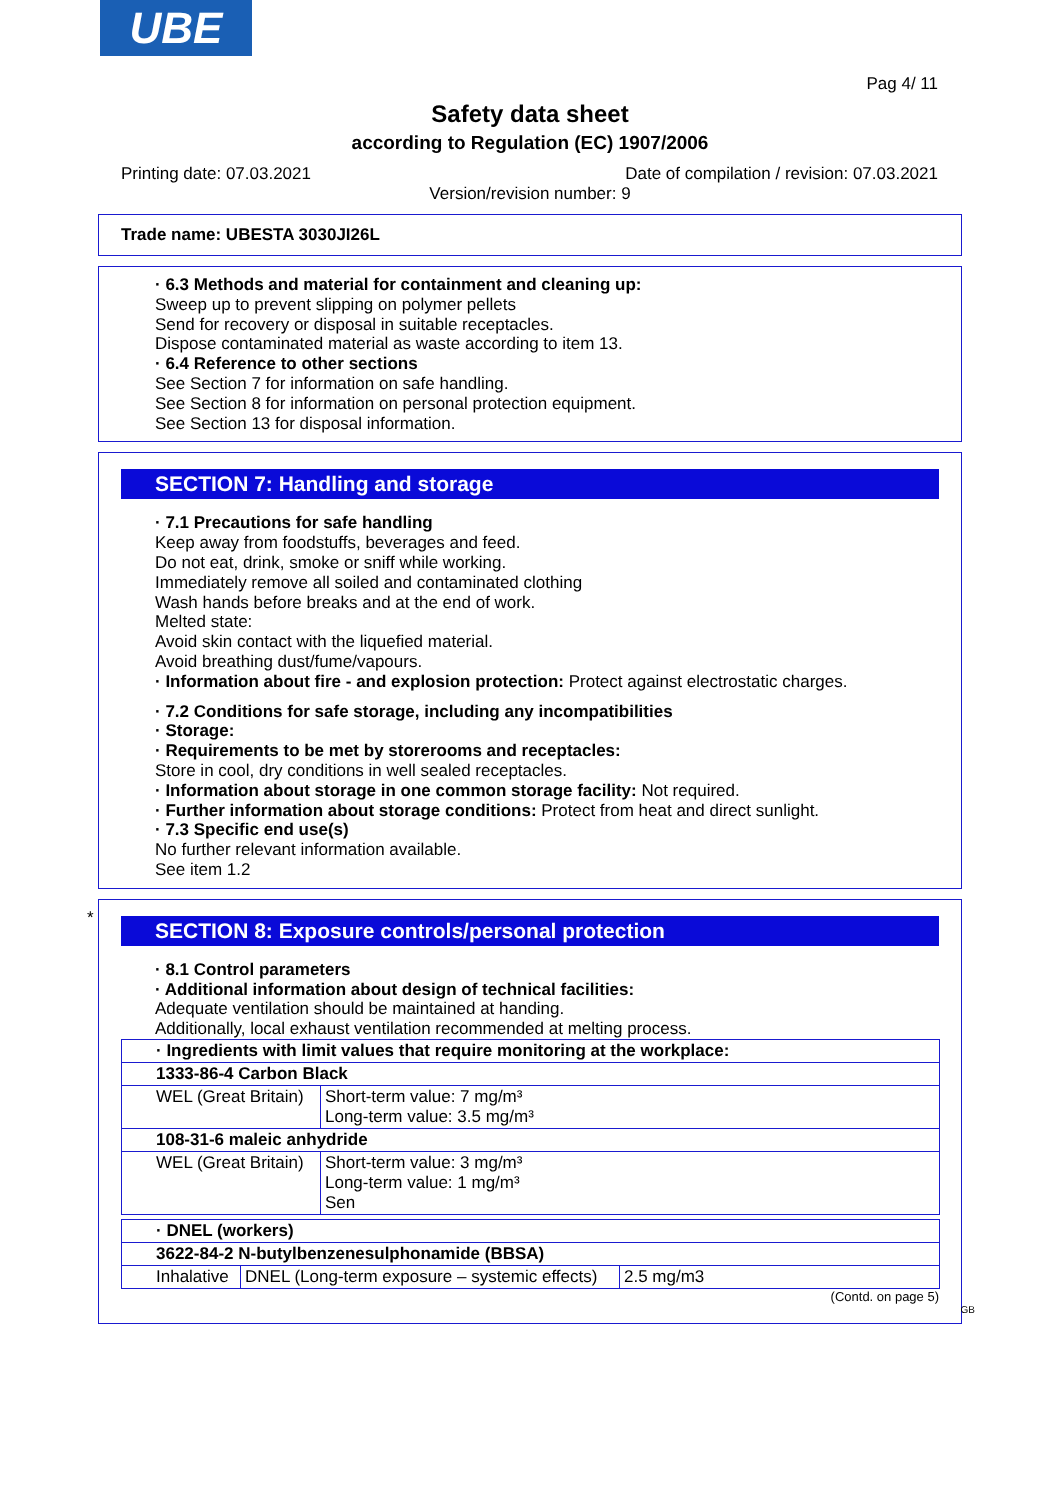UBE
Pag 4/ 11
Safety data sheet
according to Regulation (EC) 1907/2006
Printing date: 07.03.2021 Date of compilation / revision: 07.03.2021
Version/revision number: 9
Trade name: UBESTA 3030JI26L
· 6.3 Methods and material for containment and cleaning up:
Sweep up to prevent slipping on polymer pellets
Send for recovery or disposal in suitable receptacles.
Dispose contaminated material as waste according to item 13.
· 6.4 Reference to other sections
See Section 7 for information on safe handling.
See Section 8 for information on personal protection equipment.
See Section 13 for disposal information.
SECTION 7: Handling and storage
· 7.1 Precautions for safe handling
Keep away from foodstuffs, beverages and feed.
Do not eat, drink, smoke or sniff while working.
Immediately remove all soiled and contaminated clothing
Wash hands before breaks and at the end of work.
Melted state:
Avoid skin contact with the liquefied material.
Avoid breathing dust/fume/vapours.
· Information about fire - and explosion protection: Protect against electrostatic charges.
· 7.2 Conditions for safe storage, including any incompatibilities
· Storage:
· Requirements to be met by storerooms and receptacles:
Store in cool, dry conditions in well sealed receptacles.
· Information about storage in one common storage facility: Not required.
· Further information about storage conditions: Protect from heat and direct sunlight.
· 7.3 Specific end use(s)
No further relevant information available.
See item 1.2
*
SECTION 8: Exposure controls/personal protection
· 8.1 Control parameters
· Additional information about design of technical facilities:
Adequate ventilation should be maintained at handing.
Additionally, local exhaust ventilation recommended at melting process.
| · Ingredients with limit values that require monitoring at the workplace: | |
| 1333-86-4 Carbon Black | |
| WEL (Great Britain) | Short-term value: 7 mg/m³ Long-term value: 3.5 mg/m³ |
| 108-31-6 maleic anhydride | |
| WEL (Great Britain) | Short-term value: 3 mg/m³ Long-term value: 1 mg/m³ Sen |
| · DNEL (workers) | | |
| 3622-84-2 N-butylbenzenesulphonamide (BBSA) | | |
| Inhalative | DNEL (Long-term exposure – systemic effects) | 2.5 mg/m3 |
(Contd. on page 5)
GB